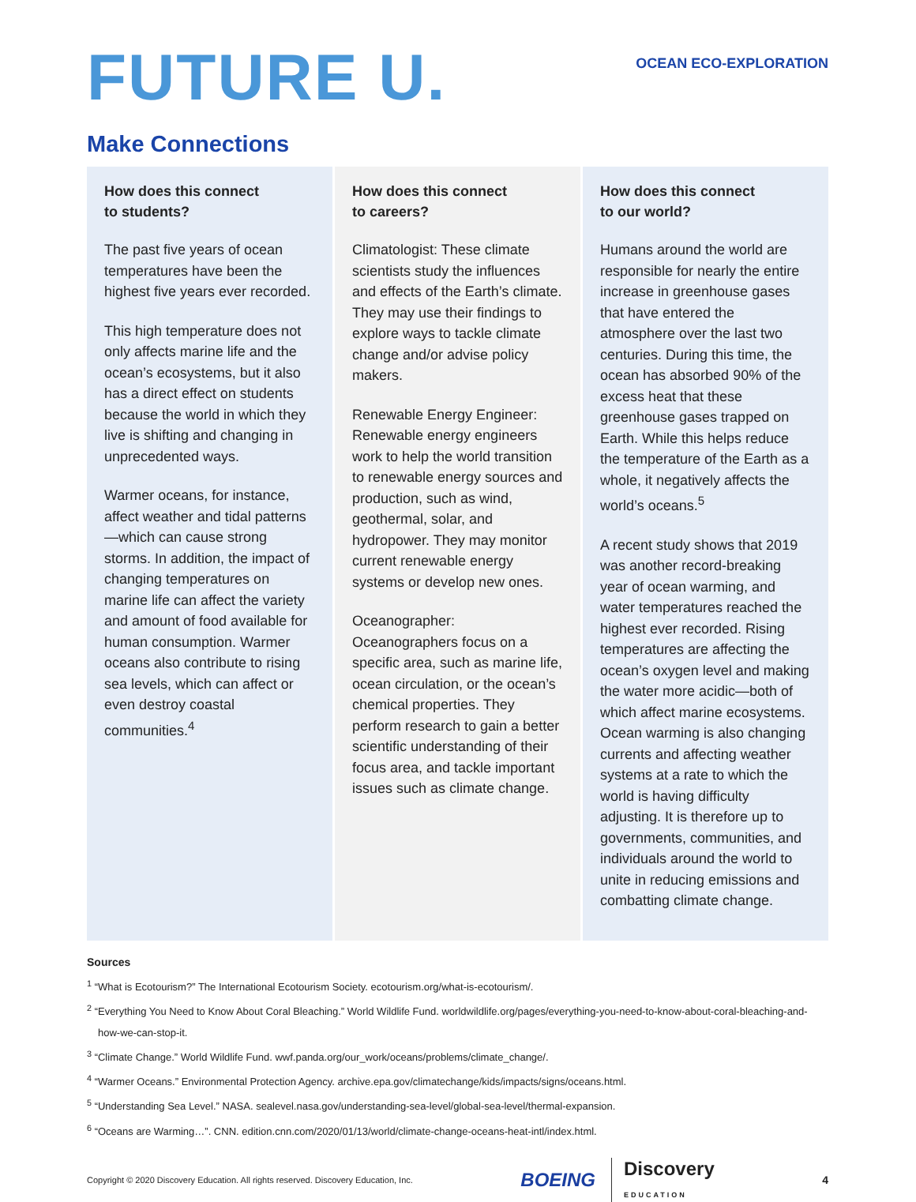FUTURE U.
OCEAN ECO-EXPLORATION
Make Connections
How does this connect
to students?
The past five years of ocean temperatures have been the highest five years ever recorded.
This high temperature does not only affects marine life and the ocean’s ecosystems, but it also has a direct effect on students because the world in which they live is shifting and changing in unprecedented ways.
Warmer oceans, for instance, affect weather and tidal patterns—which can cause strong storms. In addition, the impact of changing temperatures on marine life can affect the variety and amount of food available for human consumption. Warmer oceans also contribute to rising sea levels, which can affect or even destroy coastal communities.<sup>4</sup>
How does this connect
to careers?
Climatologist: These climate scientists study the influences and effects of the Earth’s climate. They may use their findings to explore ways to tackle climate change and/or advise policy makers.
Renewable Energy Engineer: Renewable energy engineers work to help the world transition to renewable energy sources and production, such as wind, geothermal, solar, and hydropower. They may monitor current renewable energy systems or develop new ones.
Oceanographer:
Oceanographers focus on a specific area, such as marine life, ocean circulation, or the ocean’s chemical properties. They perform research to gain a better scientific understanding of their focus area, and tackle important issues such as climate change.
How does this connect
to our world?
Humans around the world are responsible for nearly the entire increase in greenhouse gases that have entered the atmosphere over the last two centuries. During this time, the ocean has absorbed 90% of the excess heat that these greenhouse gases trapped on Earth. While this helps reduce the temperature of the Earth as a whole, it negatively affects the world’s oceans.<sup>5</sup>
A recent study shows that 2019 was another record-breaking year of ocean warming, and water temperatures reached the highest ever recorded. Rising temperatures are affecting the ocean’s oxygen level and making the water more acidic—both of which affect marine ecosystems. Ocean warming is also changing currents and affecting weather systems at a rate to which the world is having difficulty adjusting. It is therefore up to governments, communities, and individuals around the world to unite in reducing emissions and combatting climate change.
Sources
<sup>1</sup> “What is Ecotourism?” The International Ecotourism Society. ecotourism.org/what-is-ecotourism/.
<sup>2</sup> “Everything You Need to Know About Coral Bleaching.” World Wildlife Fund. worldwildlife.org/pages/everything-you-need-to-know-about-coral-bleaching-and-how-we-can-stop-it.
<sup>3</sup> “Climate Change.” World Wildlife Fund. wwf.panda.org/our_work/oceans/problems/climate_change/.
<sup>4</sup> “Warmer Oceans.” Environmental Protection Agency. archive.epa.gov/climatechange/kids/impacts/signs/oceans.html.
<sup>5</sup> “Understanding Sea Level.” NASA. sealevel.nasa.gov/understanding-sea-level/global-sea-level/thermal-expansion.
<sup>6</sup> “Oceans are Warming…”. CNN. edition.cnn.com/2020/01/13/world/climate-change-oceans-heat-intl/index.html.
Copyright © 2020 Discovery Education. All rights reserved. Discovery Education, Inc. BOEING Discovery
EDUCATION 4